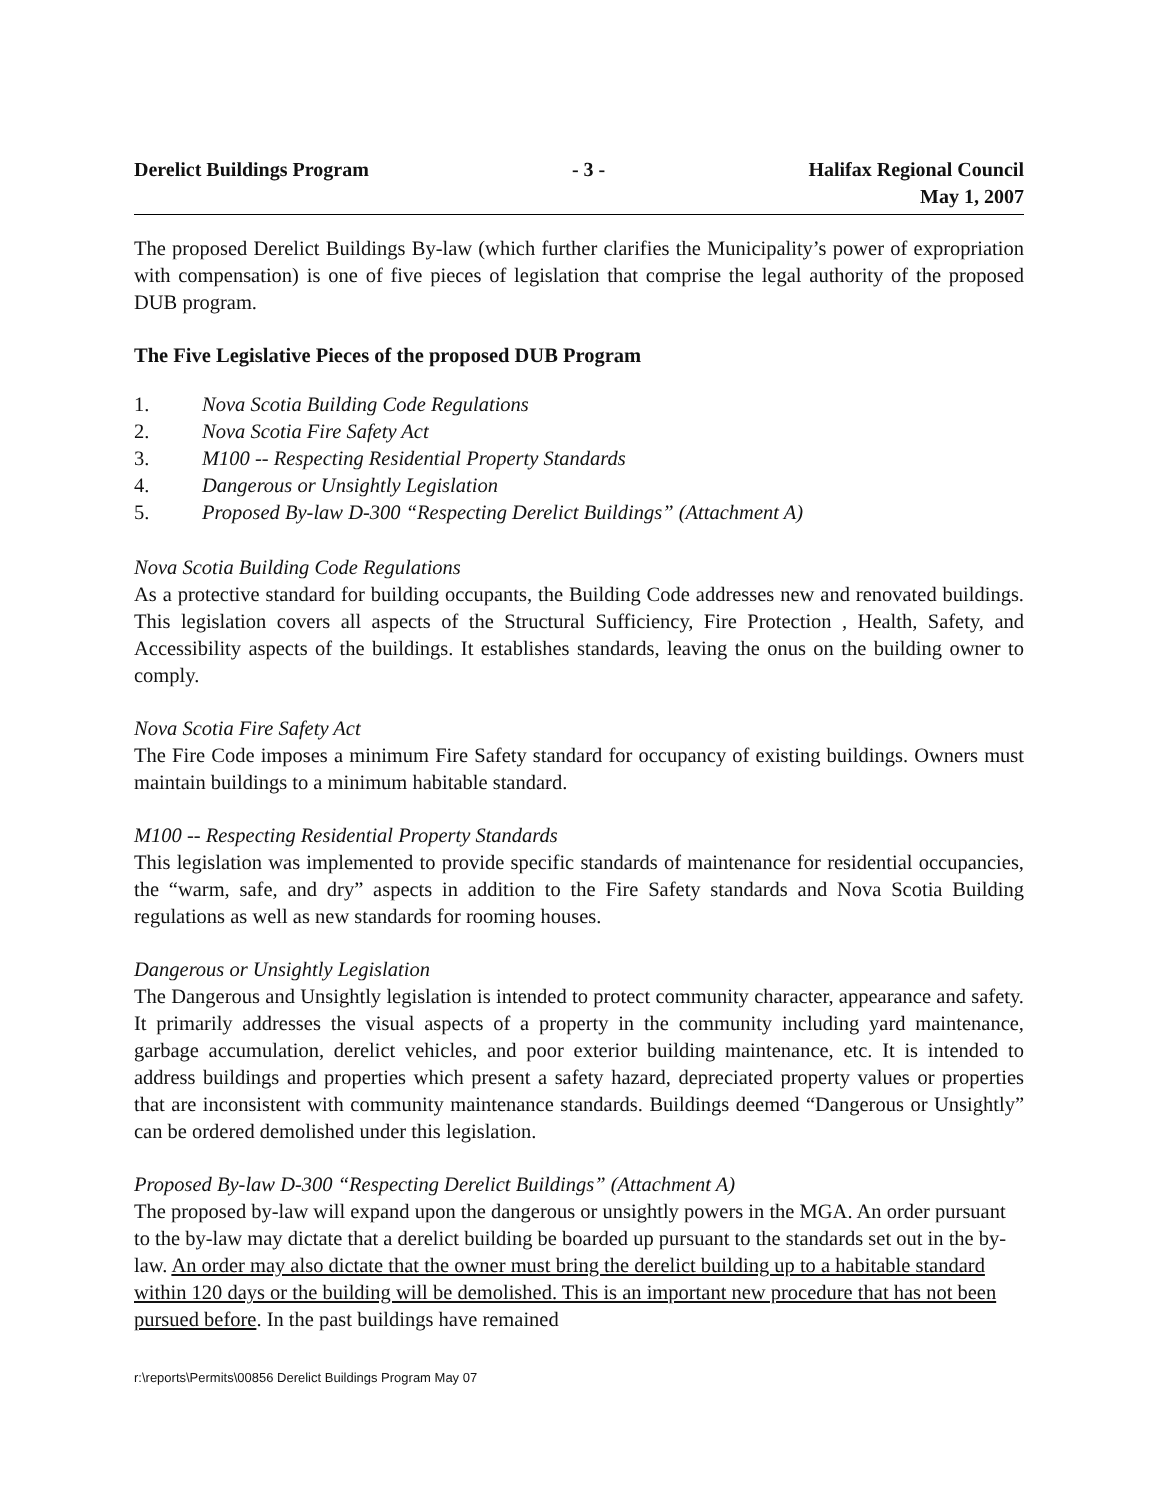Derelict Buildings Program - 3 - Halifax Regional Council
May 1, 2007
The proposed Derelict Buildings By-law (which further clarifies the Municipality’s power of expropriation with compensation) is one of five pieces of legislation that comprise the legal authority of the proposed DUB program.
The Five Legislative Pieces of the proposed DUB Program
1. Nova Scotia Building Code Regulations
2. Nova Scotia Fire Safety Act
3. M100 -- Respecting Residential Property Standards
4. Dangerous or Unsightly Legislation
5. Proposed By-law D-300 “Respecting Derelict Buildings” (Attachment A)
Nova Scotia Building Code Regulations
As a protective standard for building occupants, the Building Code addresses new and renovated buildings. This legislation covers all aspects of the Structural Sufficiency, Fire Protection , Health, Safety, and Accessibility aspects of the buildings. It establishes standards, leaving the onus on the building owner to comply.
Nova Scotia Fire Safety Act
The Fire Code imposes a minimum Fire Safety standard for occupancy of existing buildings. Owners must maintain buildings to a minimum habitable standard.
M100 -- Respecting Residential Property Standards
This legislation was implemented to provide specific standards of maintenance for residential occupancies, the “warm, safe, and dry” aspects in addition to the Fire Safety standards and Nova Scotia Building regulations as well as new standards for rooming houses.
Dangerous or Unsightly Legislation
The Dangerous and Unsightly legislation is intended to protect community character, appearance and safety. It primarily addresses the visual aspects of a property in the community including yard maintenance, garbage accumulation, derelict vehicles, and poor exterior building maintenance, etc. It is intended to address buildings and properties which present a safety hazard, depreciated property values or properties that are inconsistent with community maintenance standards. Buildings deemed “Dangerous or Unsightly” can be ordered demolished under this legislation.
Proposed By-law D-300 “Respecting Derelict Buildings” (Attachment A)
The proposed by-law will expand upon the dangerous or unsightly powers in the MGA. An order pursuant to the by-law may dictate that a derelict building be boarded up pursuant to the standards set out in the by-law. An order may also dictate that the owner must bring the derelict building up to a habitable standard within 120 days or the building will be demolished. This is an important new procedure that has not been pursued before. In the past buildings have remained
r:\reports\Permits\00856 Derelict Buildings Program May 07